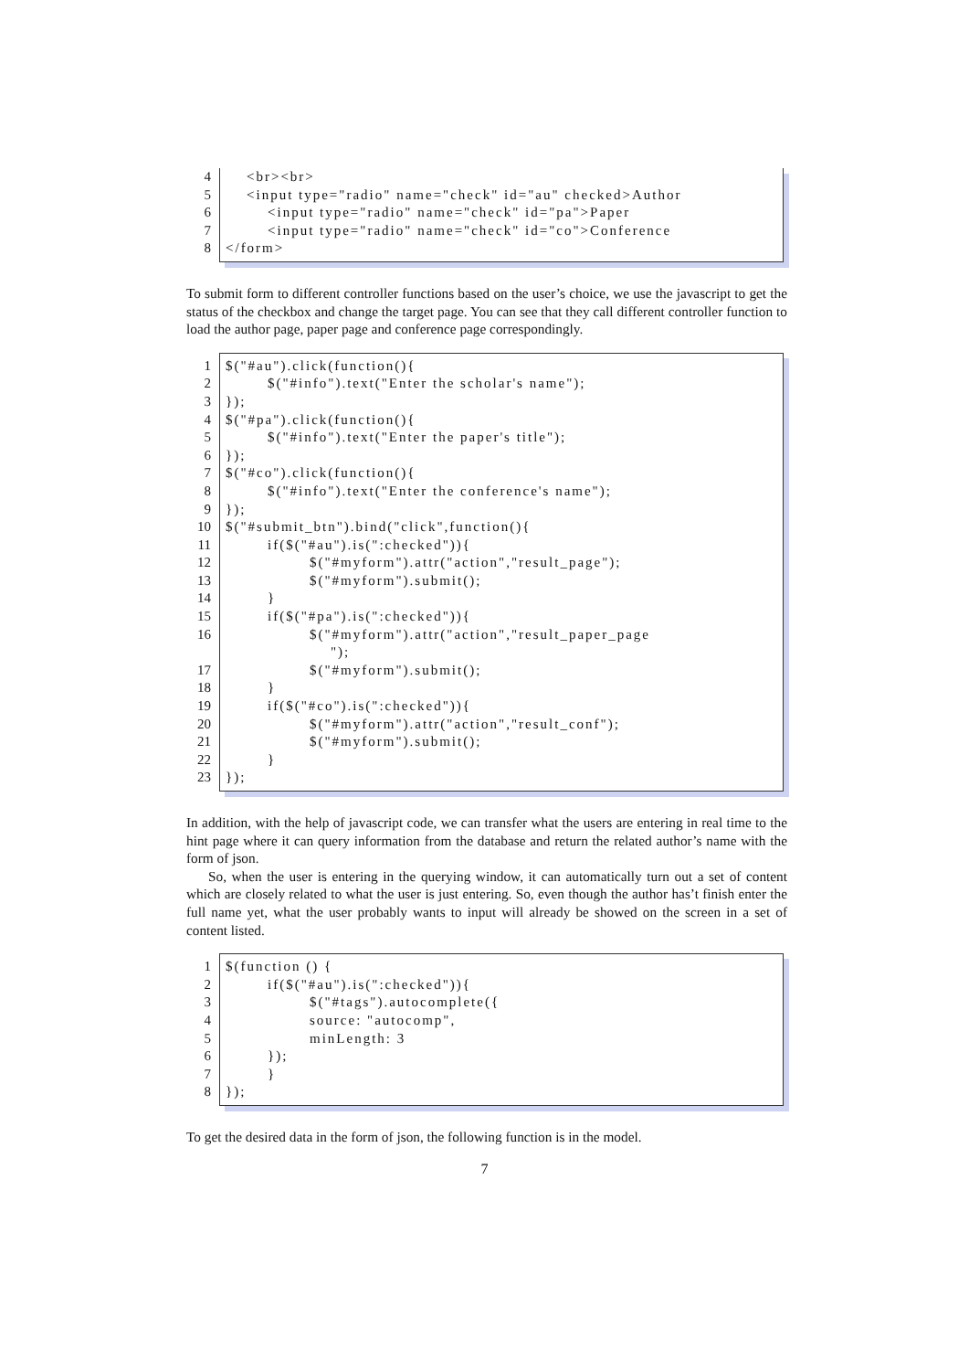4
5
6
7
8
<br><br> <input type="radio" name="check" id="au" checked>Author <input type="radio" name="check" id="pa">Paper <input type="radio" name="check" id="co">Conference </form>
To submit form to different controller functions based on the user’s choice, we use the javascript to get the status of the checkbox and change the target page. You can see that they call different controller function to load the author page, paper page and conference page correspondingly.
1
2
3
4
5
6
7
8
9
10
11
12
13
14
15
16
17
18
19
20
21
22
23
$("#au").click(function(){ $("#info").text("Enter the scholar's name"); }); $("#pa").click(function(){ $("#info").text("Enter the paper's title"); }); $("#co").click(function(){ $("#info").text("Enter the conference's name"); }); $("#submit_btn").bind("click",function(){ if($("#au").is(":checked")){ $("#myform").attr("action","result_page"); $("#myform").submit(); } if($("#pa").is(":checked")){ $("#myform").attr("action","result_paper_page "); $("#myform").submit(); } if($("#co").is(":checked")){ $("#myform").attr("action","result_conf"); $("#myform").submit(); } });
In addition, with the help of javascript code, we can transfer what the users are entering in real time to the hint page where it can query information from the database and return the related author’s name with the form of json.
So, when the user is entering in the querying window, it can automatically turn out a set of content which are closely related to what the user is just entering. So, even though the author has’t finish enter the full name yet, what the user probably wants to input will already be showed on the screen in a set of content listed.
1
2
3
4
5
6
7
8
$(function () { if($("#au").is(":checked")){ $("#tags").autocomplete({ source: "autocomp", minLength: 3 }); } });
To get the desired data in the form of json, the following function is in the model.
7